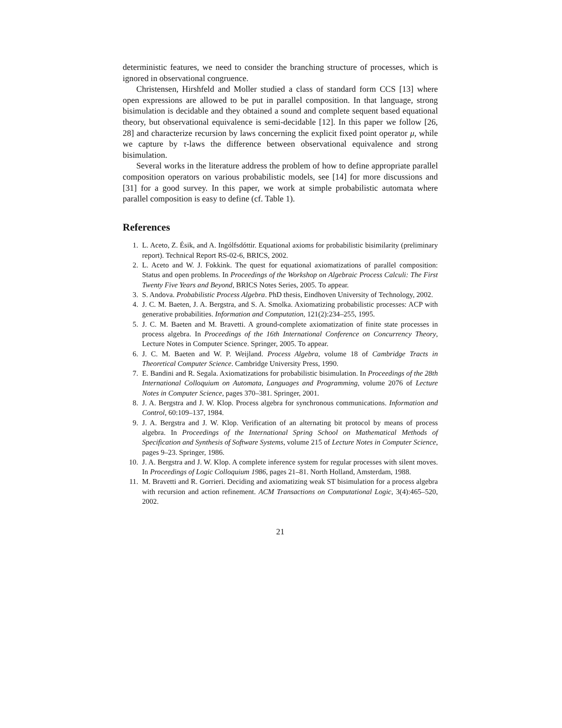deterministic features, we need to consider the branching structure of processes, which is ignored in observational congruence.
Christensen, Hirshfeld and Moller studied a class of standard form CCS [13] where open expressions are allowed to be put in parallel composition. In that language, strong bisimulation is decidable and they obtained a sound and complete sequent based equational theory, but observational equivalence is semi-decidable [12]. In this paper we follow [26, 28] and characterize recursion by laws concerning the explicit fixed point operator μ, while we capture by τ-laws the difference between observational equivalence and strong bisimulation.
Several works in the literature address the problem of how to define appropriate parallel composition operators on various probabilistic models, see [14] for more discussions and [31] for a good survey. In this paper, we work at simple probabilistic automata where parallel composition is easy to define (cf. Table 1).
References
1. L. Aceto, Z. Ésik, and A. Ingólfsdóttir. Equational axioms for probabilistic bisimilarity (preliminary report). Technical Report RS-02-6, BRICS, 2002.
2. L. Aceto and W. J. Fokkink. The quest for equational axiomatizations of parallel composition: Status and open problems. In Proceedings of the Workshop on Algebraic Process Calculi: The First Twenty Five Years and Beyond, BRICS Notes Series, 2005. To appear.
3. S. Andova. Probabilistic Process Algebra. PhD thesis, Eindhoven University of Technology, 2002.
4. J. C. M. Baeten, J. A. Bergstra, and S. A. Smolka. Axiomatizing probabilistic processes: ACP with generative probabilities. Information and Computation, 121(2):234–255, 1995.
5. J. C. M. Baeten and M. Bravetti. A ground-complete axiomatization of finite state processes in process algebra. In Proceedings of the 16th International Conference on Concurrency Theory, Lecture Notes in Computer Science. Springer, 2005. To appear.
6. J. C. M. Baeten and W. P. Weijland. Process Algebra, volume 18 of Cambridge Tracts in Theoretical Computer Science. Cambridge University Press, 1990.
7. E. Bandini and R. Segala. Axiomatizations for probabilistic bisimulation. In Proceedings of the 28th International Colloquium on Automata, Languages and Programming, volume 2076 of Lecture Notes in Computer Science, pages 370–381. Springer, 2001.
8. J. A. Bergstra and J. W. Klop. Process algebra for synchronous communications. Information and Control, 60:109–137, 1984.
9. J. A. Bergstra and J. W. Klop. Verification of an alternating bit protocol by means of process algebra. In Proceedings of the International Spring School on Mathematical Methods of Specification and Synthesis of Software Systems, volume 215 of Lecture Notes in Computer Science, pages 9–23. Springer, 1986.
10. J. A. Bergstra and J. W. Klop. A complete inference system for regular processes with silent moves. In Proceedings of Logic Colloquium 1986, pages 21–81. North Holland, Amsterdam, 1988.
11. M. Bravetti and R. Gorrieri. Deciding and axiomatizing weak ST bisimulation for a process algebra with recursion and action refinement. ACM Transactions on Computational Logic, 3(4):465–520, 2002.
21